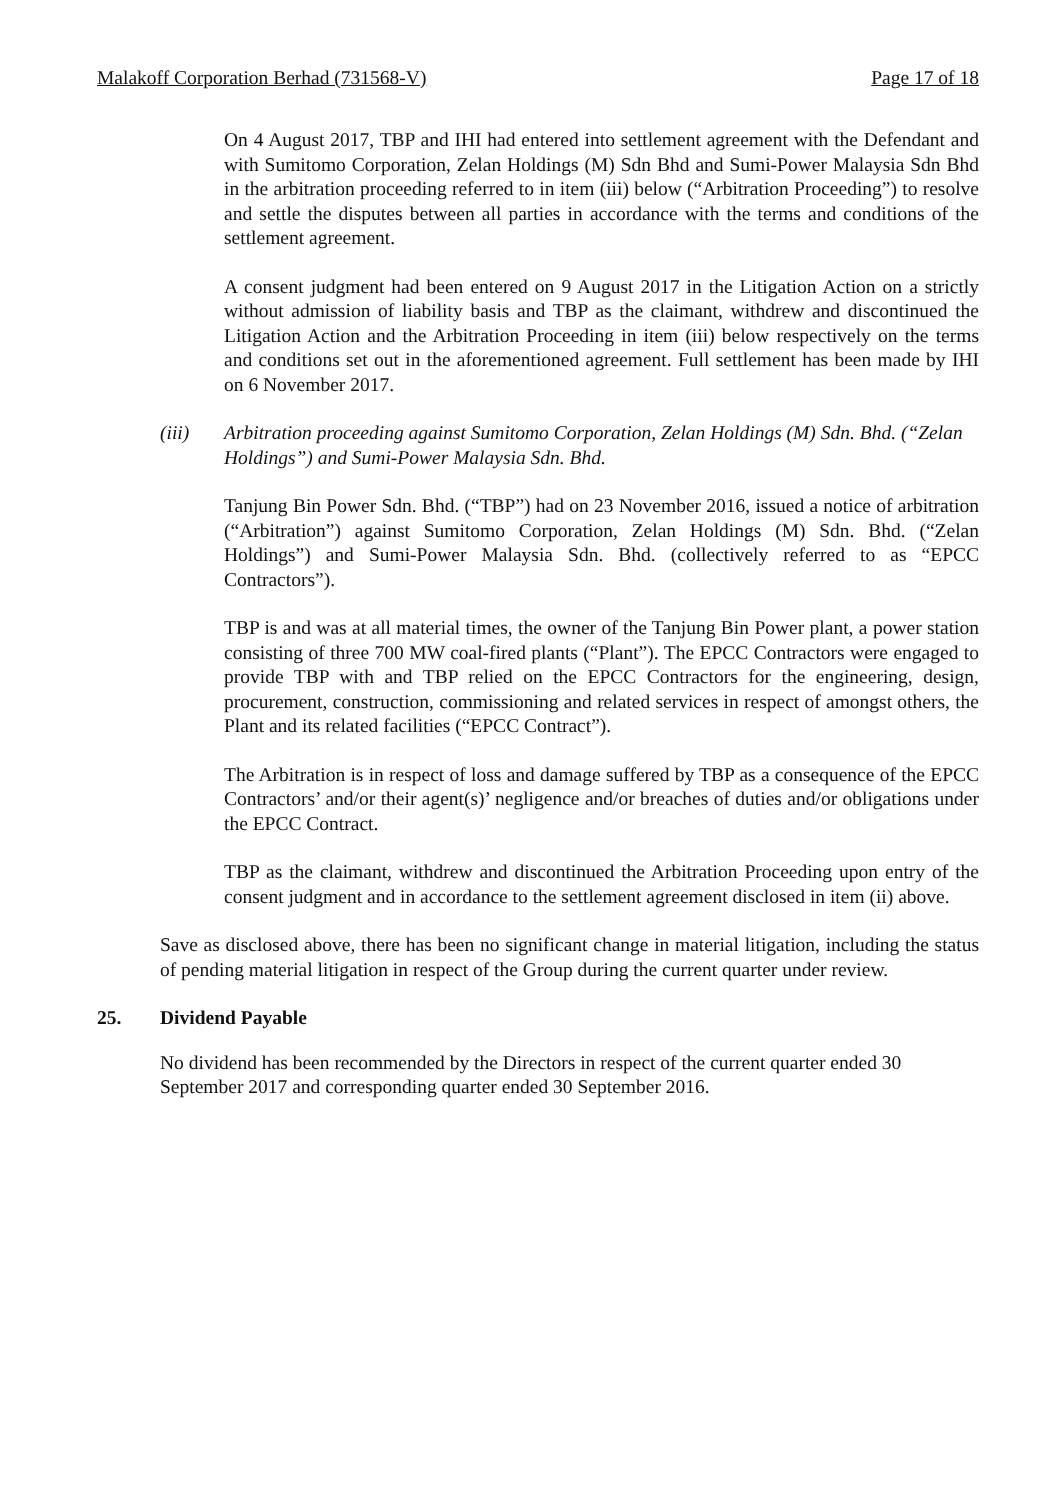Malakoff Corporation Berhad (731568-V) Page 17 of 18
On 4 August 2017, TBP and IHI had entered into settlement agreement with the Defendant and with Sumitomo Corporation, Zelan Holdings (M) Sdn Bhd and Sumi-Power Malaysia Sdn Bhd in the arbitration proceeding referred to in item (iii) below (“Arbitration Proceeding”) to resolve and settle the disputes between all parties in accordance with the terms and conditions of the settlement agreement.
A consent judgment had been entered on 9 August 2017 in the Litigation Action on a strictly without admission of liability basis and TBP as the claimant, withdrew and discontinued the Litigation Action and the Arbitration Proceeding in item (iii) below respectively on the terms and conditions set out in the aforementioned agreement. Full settlement has been made by IHI on 6 November 2017.
(iii) Arbitration proceeding against Sumitomo Corporation, Zelan Holdings (M) Sdn. Bhd. (“Zelan Holdings”) and Sumi-Power Malaysia Sdn. Bhd.
Tanjung Bin Power Sdn. Bhd. (“TBP”) had on 23 November 2016, issued a notice of arbitration (“Arbitration”) against Sumitomo Corporation, Zelan Holdings (M) Sdn. Bhd. (“Zelan Holdings”) and Sumi-Power Malaysia Sdn. Bhd. (collectively referred to as “EPCC Contractors”).
TBP is and was at all material times, the owner of the Tanjung Bin Power plant, a power station consisting of three 700 MW coal-fired plants (“Plant”). The EPCC Contractors were engaged to provide TBP with and TBP relied on the EPCC Contractors for the engineering, design, procurement, construction, commissioning and related services in respect of amongst others, the Plant and its related facilities (“EPCC Contract”).
The Arbitration is in respect of loss and damage suffered by TBP as a consequence of the EPCC Contractors’ and/or their agent(s)’ negligence and/or breaches of duties and/or obligations under the EPCC Contract.
TBP as the claimant, withdrew and discontinued the Arbitration Proceeding upon entry of the consent judgment and in accordance to the settlement agreement disclosed in item (ii) above.
Save as disclosed above, there has been no significant change in material litigation, including the status of pending material litigation in respect of the Group during the current quarter under review.
25. Dividend Payable
No dividend has been recommended by the Directors in respect of the current quarter ended 30 September 2017 and corresponding quarter ended 30 September 2016.